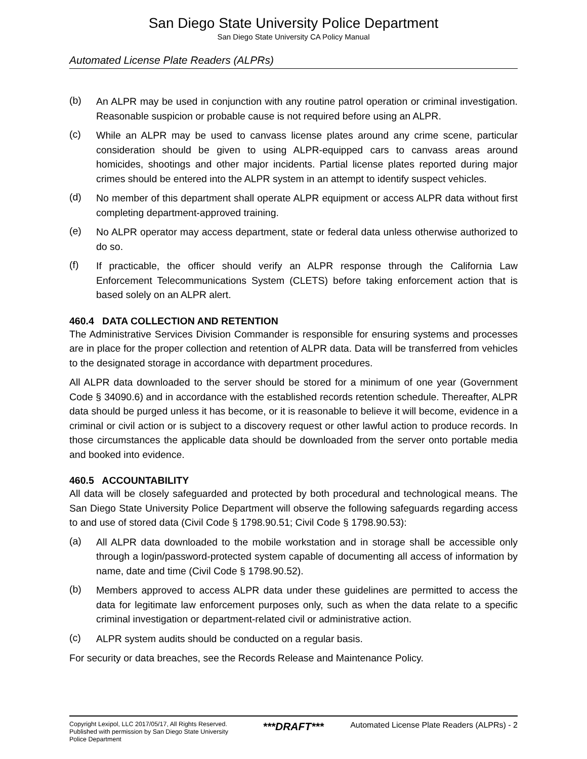San Diego State University Police Department
San Diego State University CA Policy Manual
Automated License Plate Readers (ALPRs)
(b)
An ALPR may be used in conjunction with any routine patrol operation or criminal investigation. Reasonable suspicion or probable cause is not required before using an ALPR.
(c)
While an ALPR may be used to canvass license plates around any crime scene, particular consideration should be given to using ALPR-equipped cars to canvass areas around homicides, shootings and other major incidents. Partial license plates reported during major crimes should be entered into the ALPR system in an attempt to identify suspect vehicles.
(d)
No member of this department shall operate ALPR equipment or access ALPR data without first completing department-approved training.
(e)
No ALPR operator may access department, state or federal data unless otherwise authorized to do so.
(f)
If practicable, the officer should verify an ALPR response through the California Law Enforcement Telecommunications System (CLETS) before taking enforcement action that is based solely on an ALPR alert.
460.4 DATA COLLECTION AND RETENTION
The Administrative Services Division Commander is responsible for ensuring systems and processes are in place for the proper collection and retention of ALPR data. Data will be transferred from vehicles to the designated storage in accordance with department procedures.
All ALPR data downloaded to the server should be stored for a minimum of one year (Government Code § 34090.6) and in accordance with the established records retention schedule. Thereafter, ALPR data should be purged unless it has become, or it is reasonable to believe it will become, evidence in a criminal or civil action or is subject to a discovery request or other lawful action to produce records. In those circumstances the applicable data should be downloaded from the server onto portable media and booked into evidence.
460.5 ACCOUNTABILITY
All data will be closely safeguarded and protected by both procedural and technological means. The San Diego State University Police Department will observe the following safeguards regarding access to and use of stored data (Civil Code § 1798.90.51; Civil Code § 1798.90.53):
(a)
All ALPR data downloaded to the mobile workstation and in storage shall be accessible only through a login/password-protected system capable of documenting all access of information by name, date and time (Civil Code § 1798.90.52).
(b)
Members approved to access ALPR data under these guidelines are permitted to access the data for legitimate law enforcement purposes only, such as when the data relate to a specific criminal investigation or department-related civil or administrative action.
(c)
ALPR system audits should be conducted on a regular basis.
For security or data breaches, see the Records Release and Maintenance Policy.
Copyright Lexipol, LLC 2017/05/17, All Rights Reserved.
Published with permission by San Diego State University Police Department
***DRAFT***
Automated License Plate Readers (ALPRs) - 2